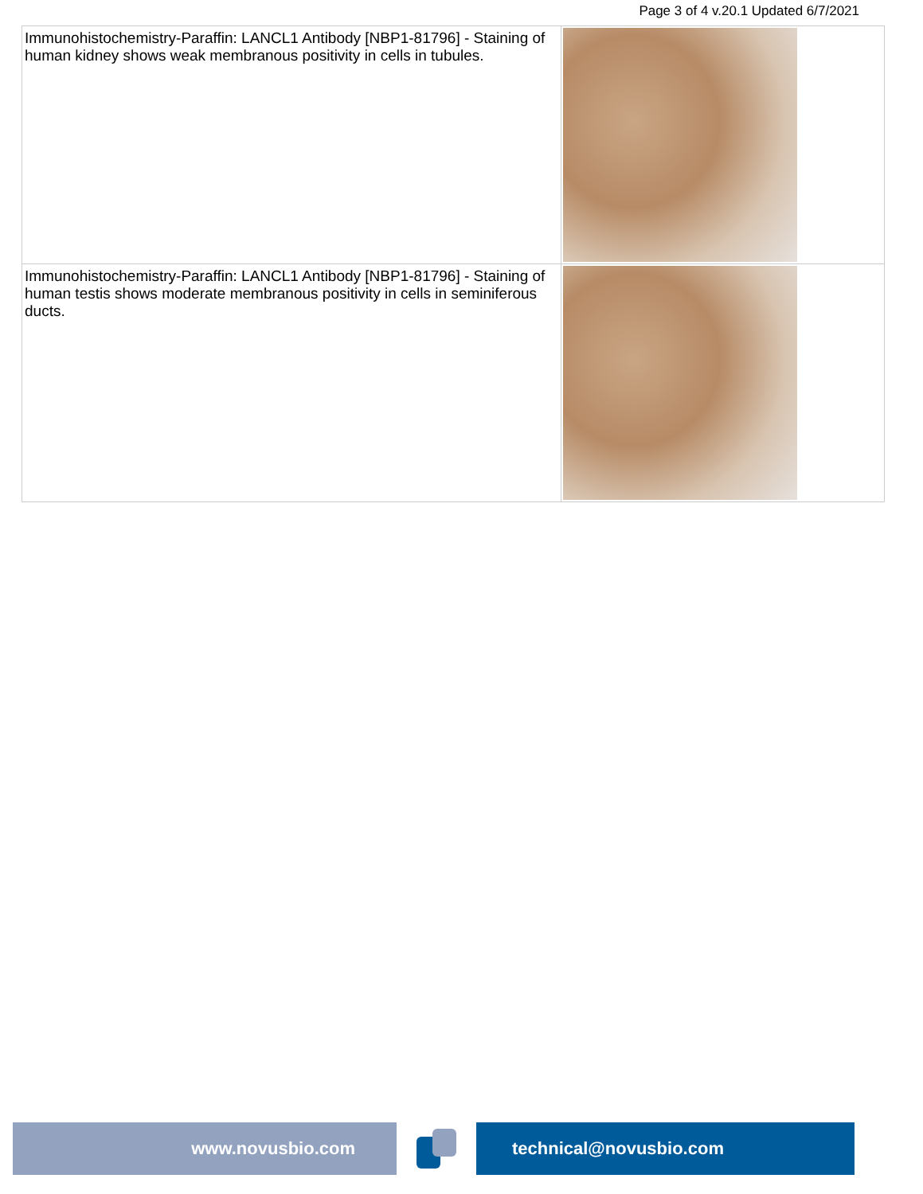Page 3 of 4 v.20.1 Updated 6/7/2021
| Immunohistochemistry-Paraffin: LANCL1 Antibody [NBP1-81796] - Staining of human kidney shows weak membranous positivity in cells in tubules. | |
| Immunohistochemistry-Paraffin: LANCL1 Antibody [NBP1-81796] - Staining of human testis shows moderate membranous positivity in cells in seminiferous ducts. | |
www.novusbio.com technical@novusbio.com